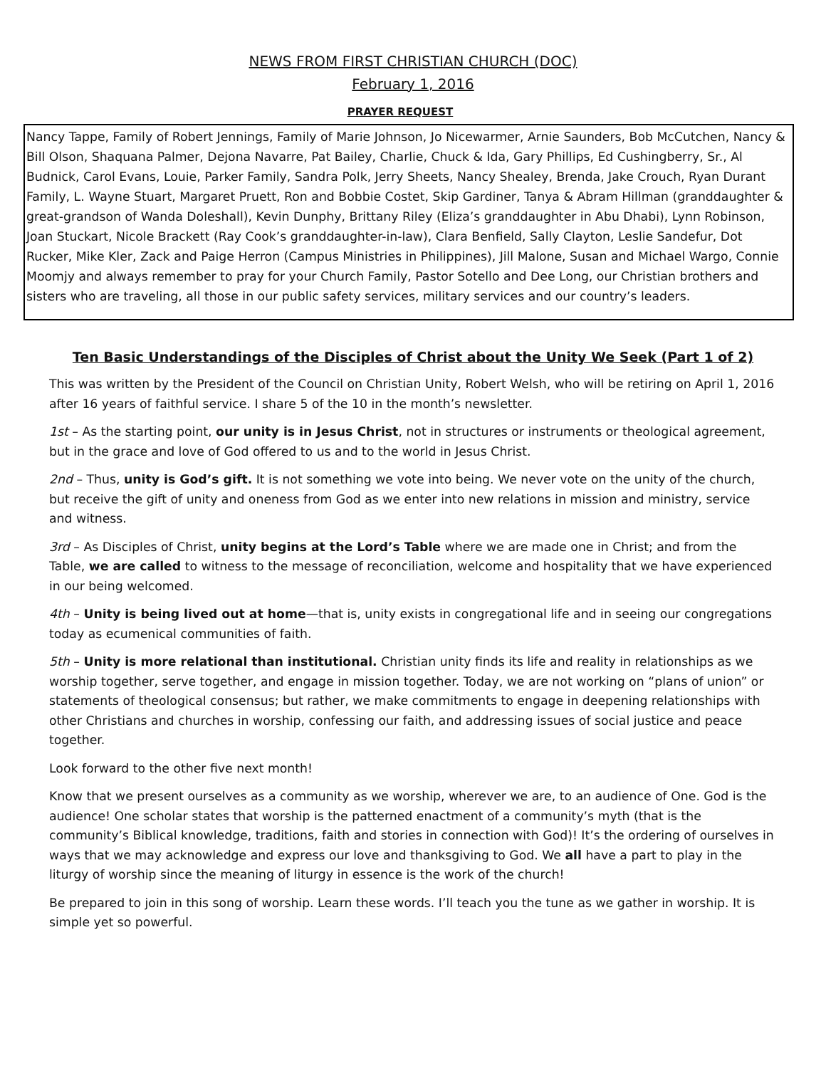NEWS FROM FIRST CHRISTIAN CHURCH (DOC)
February 1, 2016
PRAYER REQUEST
Nancy Tappe, Family of Robert Jennings, Family of Marie Johnson, Jo Nicewarmer, Arnie Saunders, Bob McCutchen, Nancy & Bill Olson, Shaquana Palmer, Dejona Navarre, Pat Bailey, Charlie, Chuck & Ida, Gary Phillips, Ed Cushingberry, Sr., Al Budnick, Carol Evans, Louie, Parker Family, Sandra Polk, Jerry Sheets, Nancy Shealey, Brenda, Jake Crouch, Ryan Durant Family, L. Wayne Stuart, Margaret Pruett, Ron and Bobbie Costet, Skip Gardiner, Tanya & Abram Hillman (granddaughter & great-grandson of Wanda Doleshall), Kevin Dunphy, Brittany Riley (Eliza’s granddaughter in Abu Dhabi), Lynn Robinson, Joan Stuckart, Nicole Brackett (Ray Cook’s granddaughter-in-law), Clara Benfield, Sally Clayton, Leslie Sandefur, Dot Rucker, Mike Kler, Zack and Paige Herron (Campus Ministries in Philippines), Jill Malone, Susan and Michael Wargo, Connie Moomjy and always remember to pray for your Church Family, Pastor Sotello and Dee Long, our Christian brothers and sisters who are traveling, all those in our public safety services, military services and our country’s leaders.
Ten Basic Understandings of the Disciples of Christ about the Unity We Seek (Part 1 of 2)
This was written by the President of the Council on Christian Unity, Robert Welsh, who will be retiring on April 1, 2016 after 16 years of faithful service. I share 5 of the 10 in the month’s newsletter.
1st – As the starting point, our unity is in Jesus Christ, not in structures or instruments or theological agreement, but in the grace and love of God offered to us and to the world in Jesus Christ.
2nd – Thus, unity is God’s gift. It is not something we vote into being. We never vote on the unity of the church, but receive the gift of unity and oneness from God as we enter into new relations in mission and ministry, service and witness.
3rd – As Disciples of Christ, unity begins at the Lord’s Table where we are made one in Christ; and from the Table, we are called to witness to the message of reconciliation, welcome and hospitality that we have experienced in our being welcomed.
4th – Unity is being lived out at home—that is, unity exists in congregational life and in seeing our congregations today as ecumenical communities of faith.
5th – Unity is more relational than institutional. Christian unity finds its life and reality in relationships as we worship together, serve together, and engage in mission together. Today, we are not working on “plans of union” or statements of theological consensus; but rather, we make commitments to engage in deepening relationships with other Christians and churches in worship, confessing our faith, and addressing issues of social justice and peace together.
Look forward to the other five next month!
Know that we present ourselves as a community as we worship, wherever we are, to an audience of One. God is the audience! One scholar states that worship is the patterned enactment of a community’s myth (that is the community’s Biblical knowledge, traditions, faith and stories in connection with God)! It’s the ordering of ourselves in ways that we may acknowledge and express our love and thanksgiving to God. We all have a part to play in the liturgy of worship since the meaning of liturgy in essence is the work of the church!
Be prepared to join in this song of worship. Learn these words. I’ll teach you the tune as we gather in worship. It is simple yet so powerful.